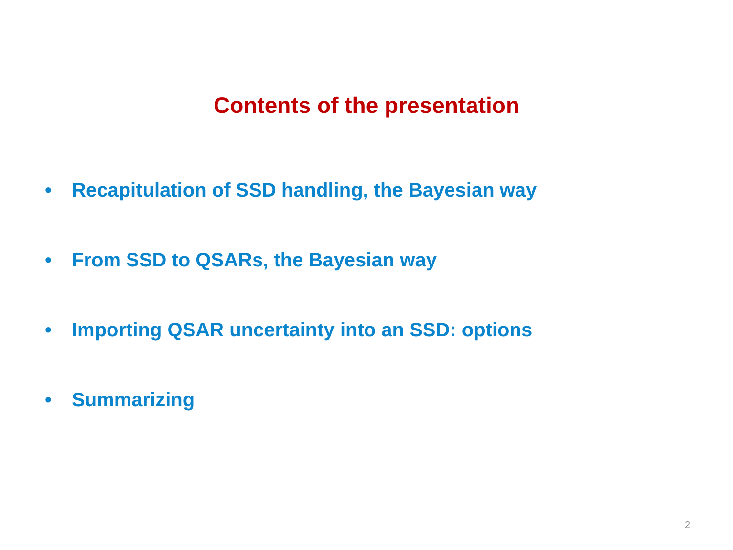Contents of the presentation
• Recapitulation of SSD handling, the Bayesian way
• From SSD to QSARs, the Bayesian way
• Importing QSAR uncertainty into an SSD: options
• Summarizing
2